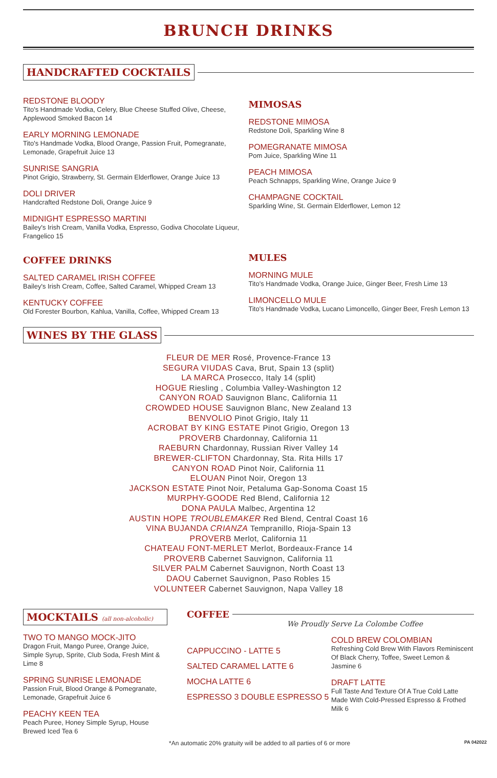BRUNCH DRINKS
HANDCRAFTED COCKTAILS
REDSTONE BLOODY
Tito's Handmade Vodka, Celery, Blue Cheese Stuffed Olive, Cheese, Applewood Smoked Bacon 14
EARLY MORNING LEMONADE
Tito's Handmade Vodka, Blood Orange, Passion Fruit, Pomegranate, Lemonade, Grapefruit Juice 13
SUNRISE SANGRIA
Pinot Grigio, Strawberry, St. Germain Elderflower, Orange Juice 13
DOLI DRIVER
Handcrafted Redstone Doli, Orange Juice 9
MIDNIGHT ESPRESSO MARTINI
Bailey's Irish Cream, Vanilla Vodka, Espresso, Godiva Chocolate Liqueur, Frangelico 15
COFFEE DRINKS
SALTED CARAMEL IRISH COFFEE
Bailey's Irish Cream, Coffee, Salted Caramel, Whipped Cream 13
KENTUCKY COFFEE
Old Forester Bourbon, Kahlua, Vanilla, Coffee, Whipped Cream 13
MIMOSAS
REDSTONE MIMOSA
Redstone Doli, Sparkling Wine 8
POMEGRANATE MIMOSA
Pom Juice, Sparkling Wine 11
PEACH MIMOSA
Peach Schnapps, Sparkling Wine, Orange Juice 9
CHAMPAGNE COCKTAIL
Sparkling Wine, St. Germain Elderflower, Lemon 12
MULES
MORNING MULE
Tito's Handmade Vodka, Orange Juice, Ginger Beer, Fresh Lime 13
LIMONCELLO MULE
Tito's Handmade Vodka, Lucano Limoncello, Ginger Beer, Fresh Lemon 13
WINES BY THE GLASS
FLEUR DE MER Rosé, Provence-France 13
SEGURA VIUDAS Cava, Brut, Spain 13 (split)
LA MARCA Prosecco, Italy 14 (split)
HOGUE Riesling , Columbia Valley-Washington 12
CANYON ROAD Sauvignon Blanc, California 11
CROWDED HOUSE Sauvignon Blanc, New Zealand 13
BENVOLIO Pinot Grigio, Italy 11
ACROBAT BY KING ESTATE Pinot Grigio, Oregon 13
PROVERB Chardonnay, California 11
RAEBURN Chardonnay, Russian River Valley 14
BREWER-CLIFTON Chardonnay, Sta. Rita Hills 17
CANYON ROAD Pinot Noir, California 11
ELOUAN Pinot Noir, Oregon 13
JACKSON ESTATE Pinot Noir, Petaluma Gap-Sonoma Coast 15
MURPHY-GOODE Red Blend, California 12
DONA PAULA Malbec, Argentina 12
AUSTIN HOPE TROUBLEMAKER Red Blend, Central Coast 16
VINA BUJANDA CRIANZA Tempranillo, Rioja-Spain 13
PROVERB Merlot, California 11
CHATEAU FONT-MERLET Merlot, Bordeaux-France 14
PROVERB Cabernet Sauvignon, California 11
SILVER PALM Cabernet Sauvignon, North Coast 13
DAOU Cabernet Sauvignon, Paso Robles 15
VOLUNTEER Cabernet Sauvignon, Napa Valley 18
MOCKTAILS (all non-alcoholic)
TWO TO MANGO MOCK-JITO
Dragon Fruit, Mango Puree, Orange Juice, Simple Syrup, Sprite, Club Soda, Fresh Mint & Lime 8
SPRING SUNRISE LEMONADE
Passion Fruit, Blood Orange & Pomegranate, Lemonade, Grapefruit Juice 6
PEACHY KEEN TEA
Peach Puree, Honey Simple Syrup, House Brewed Iced Tea 6
COFFEE
We Proudly Serve La Colombe Coffee
CAPPUCCINO - LATTE 5
SALTED CARAMEL LATTE 6
MOCHA LATTE 6
ESPRESSO 3 DOUBLE ESPRESSO 5
COLD BREW COLOMBIAN
Refreshing Cold Brew With Flavors Reminiscent Of Black Cherry, Toffee, Sweet Lemon & Jasmine 6
DRAFT LATTE
Full Taste And Texture Of A True Cold Latte Made With Cold-Pressed Espresso & Frothed Milk 6
*An automatic 20% gratuity will be added to all parties of 6 or more PA 042022